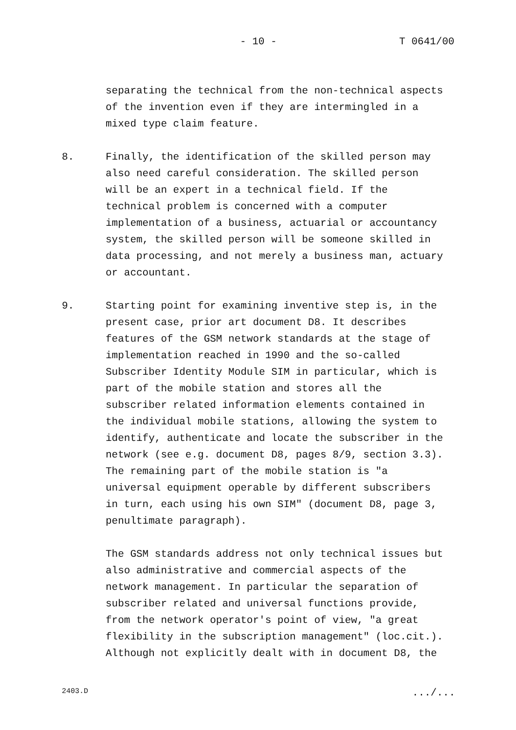- 10 - T 0641/00
separating the technical from the non-technical aspects of the invention even if they are intermingled in a mixed type claim feature.
8. Finally, the identification of the skilled person may also need careful consideration. The skilled person will be an expert in a technical field. If the technical problem is concerned with a computer implementation of a business, actuarial or accountancy system, the skilled person will be someone skilled in data processing, and not merely a business man, actuary or accountant.
9. Starting point for examining inventive step is, in the present case, prior art document D8. It describes features of the GSM network standards at the stage of implementation reached in 1990 and the so-called Subscriber Identity Module SIM in particular, which is part of the mobile station and stores all the subscriber related information elements contained in the individual mobile stations, allowing the system to identify, authenticate and locate the subscriber in the network (see e.g. document D8, pages 8/9, section 3.3). The remaining part of the mobile station is "a universal equipment operable by different subscribers in turn, each using his own SIM" (document D8, page 3, penultimate paragraph).
The GSM standards address not only technical issues but also administrative and commercial aspects of the network management. In particular the separation of subscriber related and universal functions provide, from the network operator's point of view, "a great flexibility in the subscription management" (loc.cit.). Although not explicitly dealt with in document D8, the
2403.D .../...